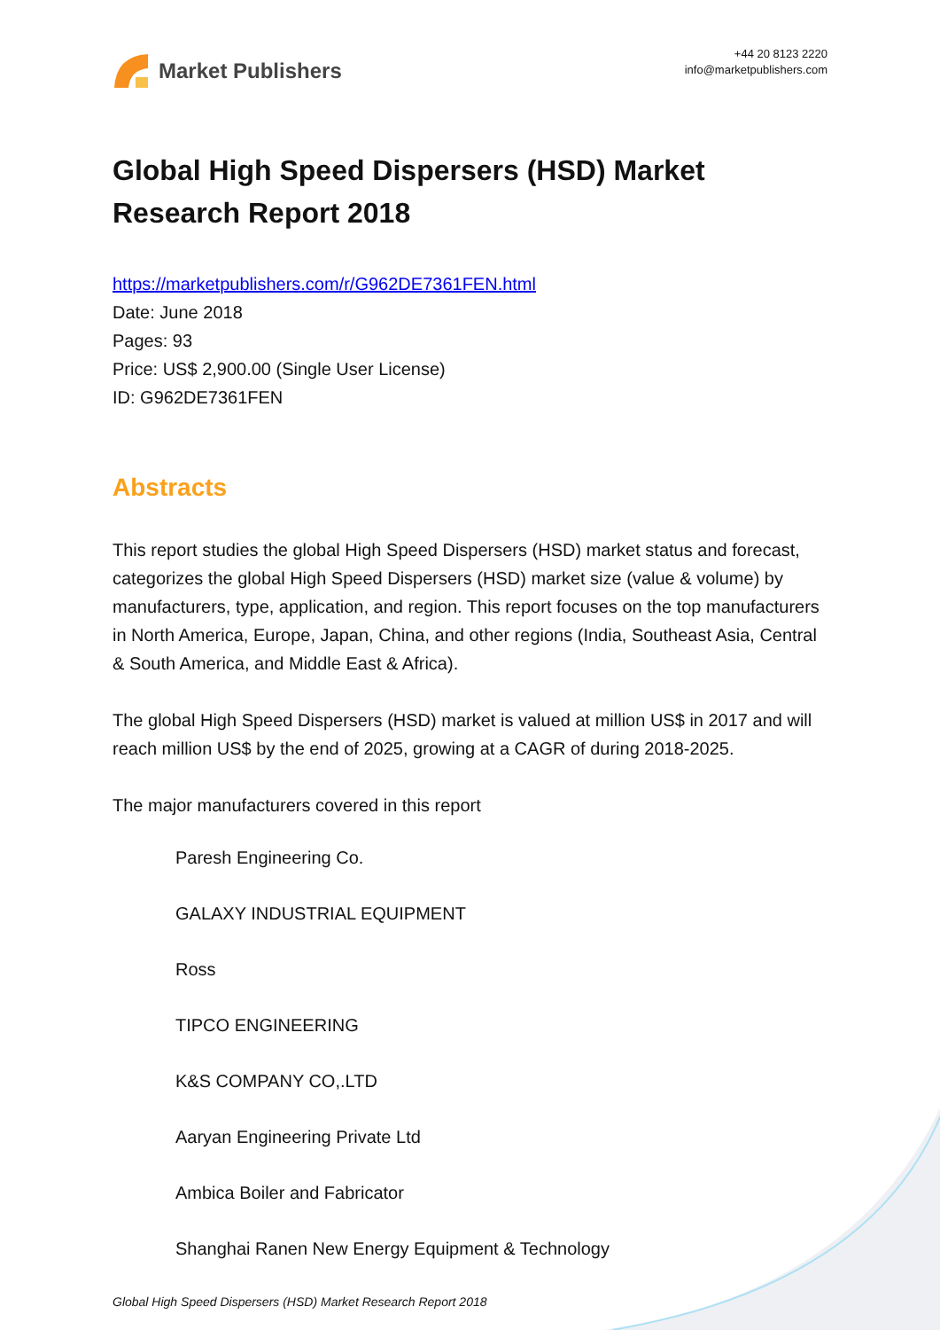Market Publishers
+44 20 8123 2220
info@marketpublishers.com
Global High Speed Dispersers (HSD) Market Research Report 2018
https://marketpublishers.com/r/G962DE7361FEN.html
Date: June 2018
Pages: 93
Price: US$ 2,900.00 (Single User License)
ID: G962DE7361FEN
Abstracts
This report studies the global High Speed Dispersers (HSD) market status and forecast, categorizes the global High Speed Dispersers (HSD) market size (value & volume) by manufacturers, type, application, and region. This report focuses on the top manufacturers in North America, Europe, Japan, China, and other regions (India, Southeast Asia, Central & South America, and Middle East & Africa).
The global High Speed Dispersers (HSD) market is valued at million US$ in 2017 and will reach million US$ by the end of 2025, growing at a CAGR of during 2018-2025.
The major manufacturers covered in this report
Paresh Engineering Co.
GALAXY INDUSTRIAL EQUIPMENT
Ross
TIPCO ENGINEERING
K&S COMPANY CO,.LTD
Aaryan Engineering Private Ltd
Ambica Boiler and Fabricator
Shanghai Ranen New Energy Equipment & Technology
Global High Speed Dispersers (HSD) Market Research Report 2018